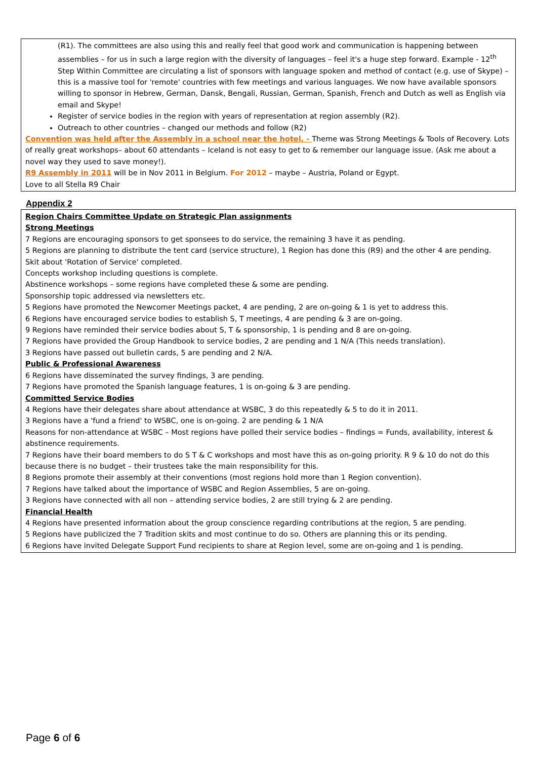(R1). The committees are also using this and really feel that good work and communication is happening between assemblies – for us in such a large region with the diversity of languages – feel it's a huge step forward. Example - 12<sup>th</sup> Step Within Committee are circulating a list of sponsors with language spoken and method of contact (e.g. use of Skype) – this is a massive tool for 'remote' countries with few meetings and various languages. We now have available sponsors willing to sponsor in Hebrew, German, Dansk, Bengali, Russian, German, Spanish, French and Dutch as well as English via email and Skype!
Register of service bodies in the region with years of representation at region assembly (R2).
Outreach to other countries – changed our methods and follow (R2)
Convention was held after the Assembly in a school near the hotel. - Theme was Strong Meetings & Tools of Recovery. Lots of really great workshops– about 60 attendants – Iceland is not easy to get to & remember our language issue. (Ask me about a novel way they used to save money!).
R9 Assembly in 2011 will be in Nov 2011 in Belgium. For 2012 – maybe – Austria, Poland or Egypt.
Love to all Stella R9 Chair
Appendix 2
Region Chairs Committee Update on Strategic Plan assignments
Strong Meetings
7 Regions are encouraging sponsors to get sponsees to do service, the remaining 3 have it as pending.
5 Regions are planning to distribute the tent card (service structure), 1 Region has done this (R9) and the other 4 are pending.
Skit about 'Rotation of Service' completed.
Concepts workshop including questions is complete.
Abstinence workshops – some regions have completed these & some are pending.
Sponsorship topic addressed via newsletters etc.
5 Regions have promoted the Newcomer Meetings packet, 4 are pending, 2 are on-going & 1 is yet to address this.
6 Regions have encouraged service bodies to establish S, T meetings, 4 are pending & 3 are on-going.
9 Regions have reminded their service bodies about S, T & sponsorship, 1 is pending and 8 are on-going.
7 Regions have provided the Group Handbook to service bodies, 2 are pending and 1 N/A (This needs translation).
3 Regions have passed out bulletin cards, 5 are pending and 2 N/A.
Public & Professional Awareness
6 Regions have disseminated the survey findings, 3 are pending.
7 Regions have promoted the Spanish language features, 1 is on-going & 3 are pending.
Committed Service Bodies
4 Regions have their delegates share about attendance at WSBC, 3 do this repeatedly & 5 to do it in 2011.
3 Regions have a 'fund a friend' to WSBC, one is on-going. 2 are pending & 1 N/A
Reasons for non-attendance at WSBC – Most regions have polled their service bodies – findings = Funds, availability, interest & abstinence requirements.
7 Regions have their board members to do S T & C workshops and most have this as on-going priority. R 9 & 10 do not do this because there is no budget – their trustees take the main responsibility for this.
8 Regions promote their assembly at their conventions (most regions hold more than 1 Region convention).
7 Regions have talked about the importance of WSBC and Region Assemblies, 5 are on-going.
3 Regions have connected with all non – attending service bodies, 2 are still trying & 2 are pending.
Financial Health
4 Regions have presented information about the group conscience regarding contributions at the region, 5 are pending.
5 Regions have publicized the 7 Tradition skits and most continue to do so. Others are planning this or its pending.
6 Regions have invited Delegate Support Fund recipients to share at Region level, some are on-going and 1 is pending.
Page 6 of 6